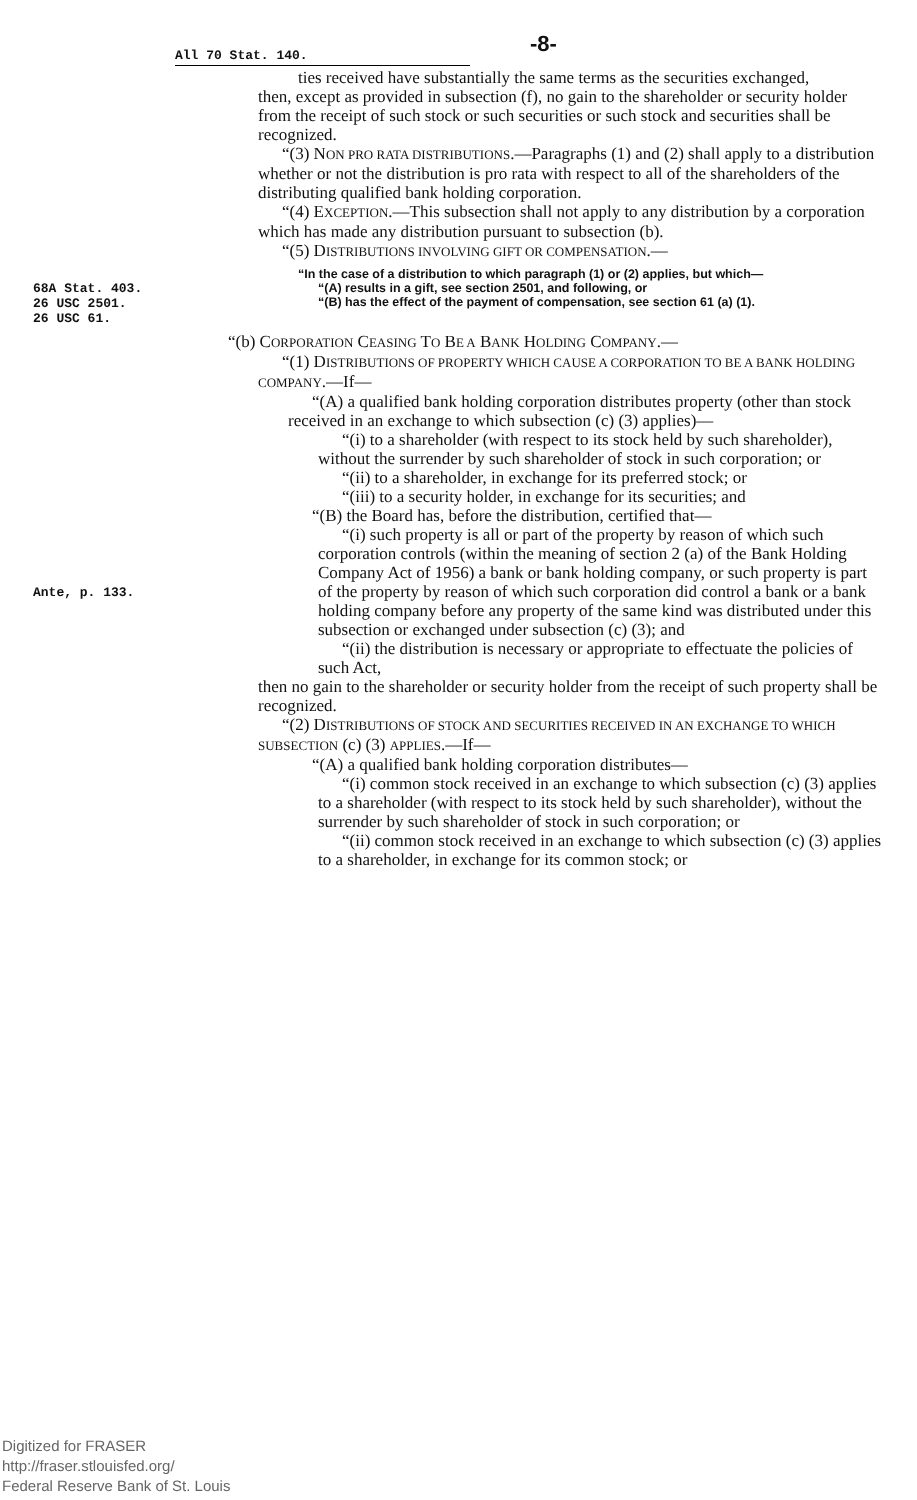All 70 Stat. 140.
-8-
ties received have substantially the same terms as the securities exchanged,
then, except as provided in subsection (f), no gain to the shareholder or security holder from the receipt of such stock or such securities or such stock and securities shall be recognized.
“(3) NON PRO RATA DISTRIBUTIONS.—Paragraphs (1) and (2) shall apply to a distribution whether or not the distribution is pro rata with respect to all of the shareholders of the distributing qualified bank holding corporation.
“(4) EXCEPTION.—This subsection shall not apply to any distribution by a corporation which has made any distribution pursuant to subsection (b).
“(5) DISTRIBUTIONS INVOLVING GIFT OR COMPENSATION.—
“In the case of a distribution to which paragraph (1) or (2) applies, but which—
68A Stat. 403.
26 USC 2501.
26 USC 61.
“(A) results in a gift, see section 2501, and following, or
“(B) has the effect of the payment of compensation, see section 61 (a) (1).
“(b) CORPORATION CEASING TO BE A BANK HOLDING COMPANY.—
“(1) DISTRIBUTIONS OF PROPERTY WHICH CAUSE A CORPORATION TO BE A BANK HOLDING COMPANY.—If—
“(A) a qualified bank holding corporation distributes property (other than stock received in an exchange to which subsection (c) (3) applies)—
“(i) to a shareholder (with respect to its stock held by such shareholder), without the surrender by such shareholder of stock in such corporation; or
“(ii) to a shareholder, in exchange for its preferred stock; or
“(iii) to a security holder, in exchange for its securities; and
“(B) the Board has, before the distribution, certified that—
Ante, p. 133.
“(i) such property is all or part of the property by reason of which such corporation controls (within the meaning of section 2 (a) of the Bank Holding Company Act of 1956) a bank or bank holding company, or such property is part of the property by reason of which such corporation did control a bank or a bank holding company before any property of the same kind was distributed under this subsection or exchanged under subsection (c) (3); and
“(ii) the distribution is necessary or appropriate to effectuate the policies of such Act,
then no gain to the shareholder or security holder from the receipt of such property shall be recognized.
“(2) DISTRIBUTIONS OF STOCK AND SECURITIES RECEIVED IN AN EXCHANGE TO WHICH SUBSECTION (c) (3) APPLIES.—If—
“(A) a qualified bank holding corporation distributes—
“(i) common stock received in an exchange to which subsection (c) (3) applies to a shareholder (with respect to its stock held by such shareholder), without the surrender by such shareholder of stock in such corporation; or
“(ii) common stock received in an exchange to which subsection (c) (3) applies to a shareholder, in exchange for its common stock; or
Digitized for FRASER
http://fraser.stlouisfed.org/
Federal Reserve Bank of St. Louis